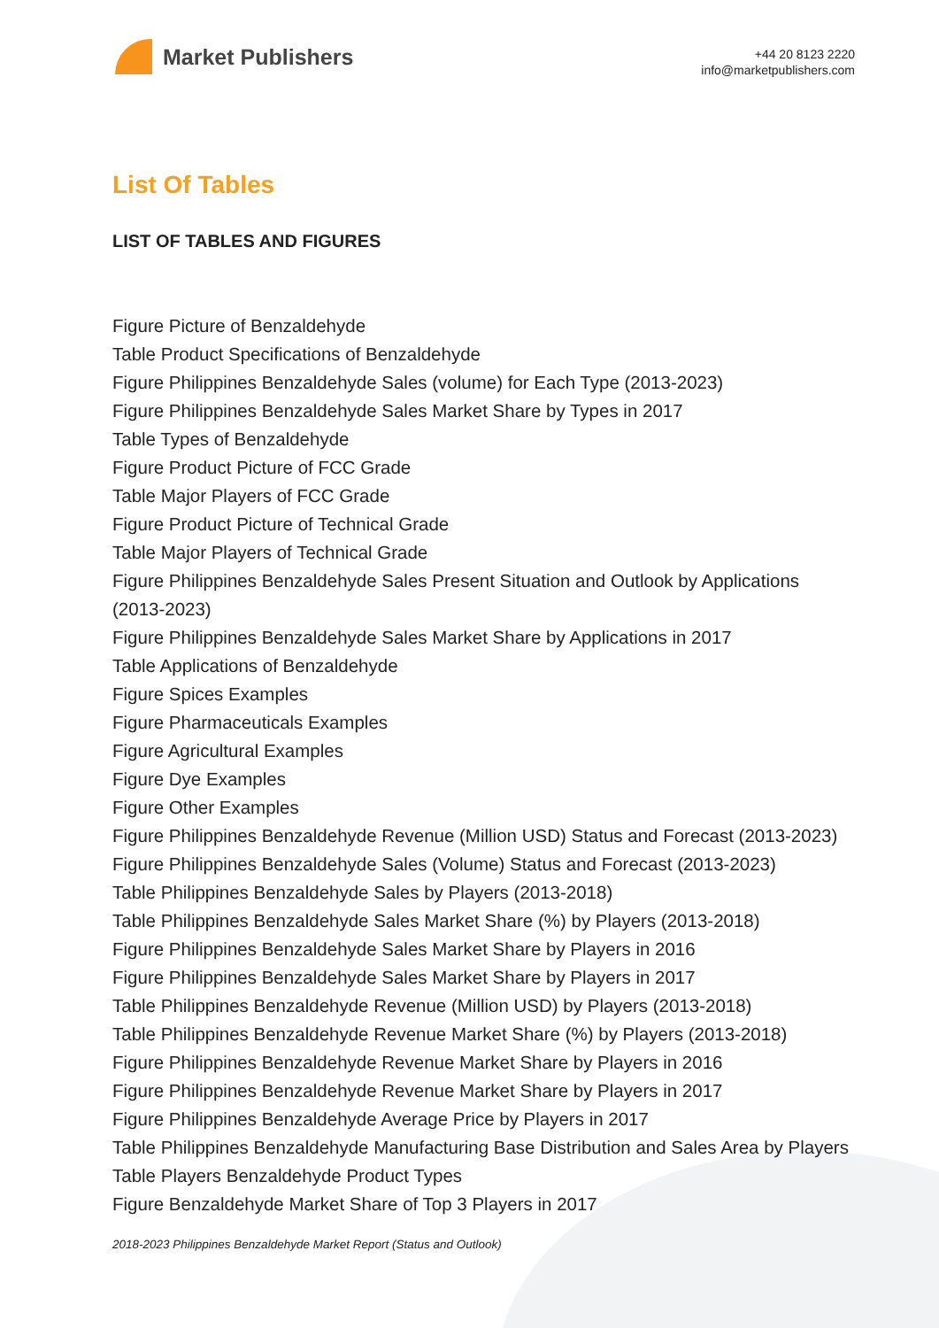Market Publishers
+44 20 8123 2220
info@marketpublishers.com
List Of Tables
LIST OF TABLES AND FIGURES
Figure Picture of Benzaldehyde
Table Product Specifications of Benzaldehyde
Figure Philippines Benzaldehyde Sales (volume) for Each Type (2013-2023)
Figure Philippines Benzaldehyde Sales Market Share by Types in 2017
Table Types of Benzaldehyde
Figure Product Picture of FCC Grade
Table Major Players of FCC Grade
Figure Product Picture of Technical Grade
Table Major Players of Technical Grade
Figure Philippines Benzaldehyde Sales Present Situation and Outlook by Applications (2013-2023)
Figure Philippines Benzaldehyde Sales Market Share by Applications in 2017
Table Applications of Benzaldehyde
Figure Spices Examples
Figure Pharmaceuticals Examples
Figure Agricultural Examples
Figure Dye Examples
Figure Other Examples
Figure Philippines Benzaldehyde Revenue (Million USD) Status and Forecast (2013-2023)
Figure Philippines Benzaldehyde Sales (Volume) Status and Forecast (2013-2023)
Table Philippines Benzaldehyde Sales by Players (2013-2018)
Table Philippines Benzaldehyde Sales Market Share (%) by Players (2013-2018)
Figure Philippines Benzaldehyde Sales Market Share by Players in 2016
Figure Philippines Benzaldehyde Sales Market Share by Players in 2017
Table Philippines Benzaldehyde Revenue (Million USD) by Players (2013-2018)
Table Philippines Benzaldehyde Revenue Market Share (%) by Players (2013-2018)
Figure Philippines Benzaldehyde Revenue Market Share by Players in 2016
Figure Philippines Benzaldehyde Revenue Market Share by Players in 2017
Figure Philippines Benzaldehyde Average Price by Players in 2017
Table Philippines Benzaldehyde Manufacturing Base Distribution and Sales Area by Players
Table Players Benzaldehyde Product Types
Figure Benzaldehyde Market Share of Top 3 Players in 2017
2018-2023 Philippines Benzaldehyde Market Report (Status and Outlook)